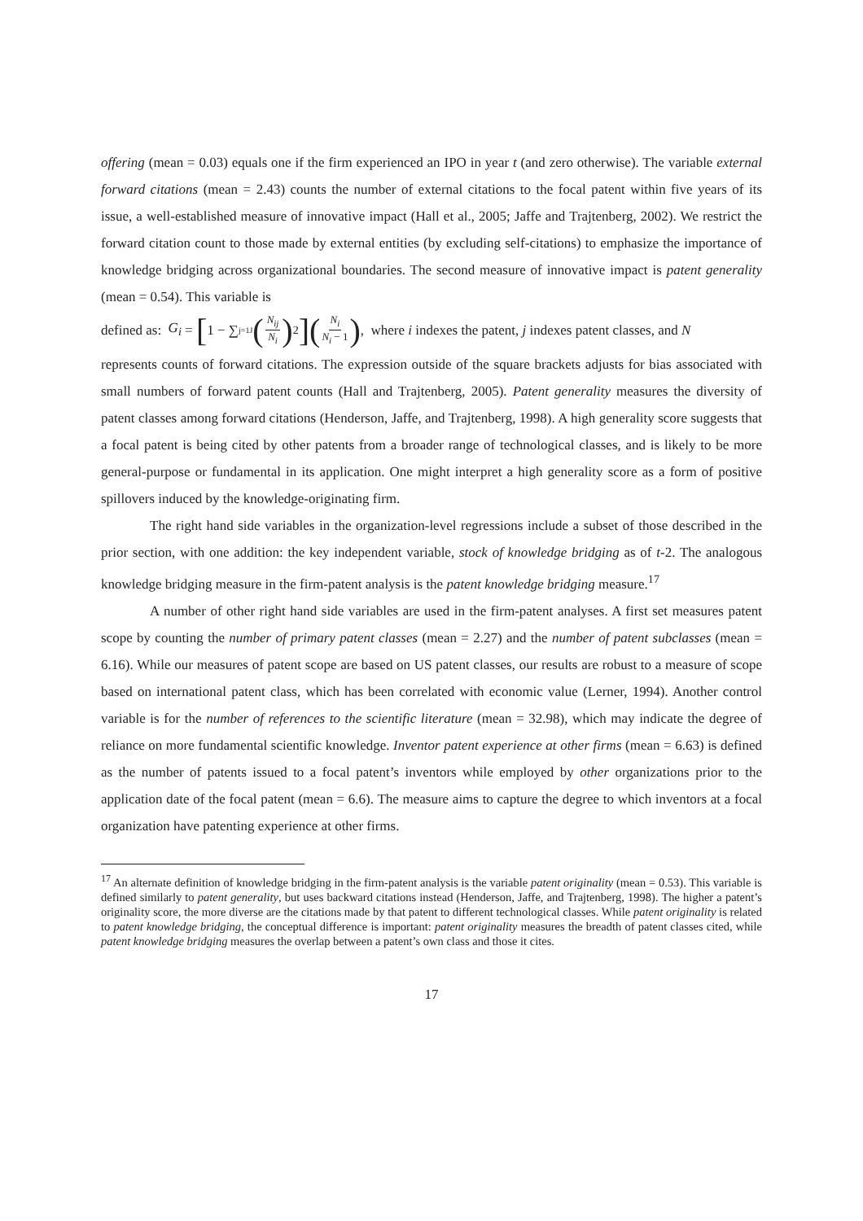offering (mean = 0.03) equals one if the firm experienced an IPO in year t (and zero otherwise). The variable external forward citations (mean = 2.43) counts the number of external citations to the focal patent within five years of its issue, a well-established measure of innovative impact (Hall et al., 2005; Jaffe and Trajtenberg, 2002). We restrict the forward citation count to those made by external entities (by excluding self-citations) to emphasize the importance of knowledge bridging across organizational boundaries. The second measure of innovative impact is patent generality (mean = 0.54). This variable is
defined as: G<sub>i</sub> = [1 − ∑<sub>j=1</sub><sup>J</sup> (N<sub>ij</sub> N<sub>i</sub>)<sup>2</sup>](N<sub>i</sub> N<sub>i</sub> − 1), where i indexes the patent, j indexes patent classes, and N
represents counts of forward citations. The expression outside of the square brackets adjusts for bias associated with small numbers of forward patent counts (Hall and Trajtenberg, 2005). Patent generality measures the diversity of patent classes among forward citations (Henderson, Jaffe, and Trajtenberg, 1998). A high generality score suggests that a focal patent is being cited by other patents from a broader range of technological classes, and is likely to be more general-purpose or fundamental in its application. One might interpret a high generality score as a form of positive spillovers induced by the knowledge-originating firm.
The right hand side variables in the organization-level regressions include a subset of those described in the prior section, with one addition: the key independent variable, stock of knowledge bridging as of t-2. The analogous knowledge bridging measure in the firm-patent analysis is the patent knowledge bridging measure.<sup>17</sup>
A number of other right hand side variables are used in the firm-patent analyses. A first set measures patent scope by counting the number of primary patent classes (mean = 2.27) and the number of patent subclasses (mean = 6.16). While our measures of patent scope are based on US patent classes, our results are robust to a measure of scope based on international patent class, which has been correlated with economic value (Lerner, 1994). Another control variable is for the number of references to the scientific literature (mean = 32.98), which may indicate the degree of reliance on more fundamental scientific knowledge. Inventor patent experience at other firms (mean = 6.63) is defined as the number of patents issued to a focal patent’s inventors while employed by other organizations prior to the application date of the focal patent (mean = 6.6). The measure aims to capture the degree to which inventors at a focal organization have patenting experience at other firms.
<sup>17</sup> An alternate definition of knowledge bridging in the firm-patent analysis is the variable patent originality (mean = 0.53). This variable is defined similarly to patent generality, but uses backward citations instead (Henderson, Jaffe, and Trajtenberg, 1998). The higher a patent’s originality score, the more diverse are the citations made by that patent to different technological classes. While patent originality is related to patent knowledge bridging, the conceptual difference is important: patent originality measures the breadth of patent classes cited, while patent knowledge bridging measures the overlap between a patent’s own class and those it cites.
17